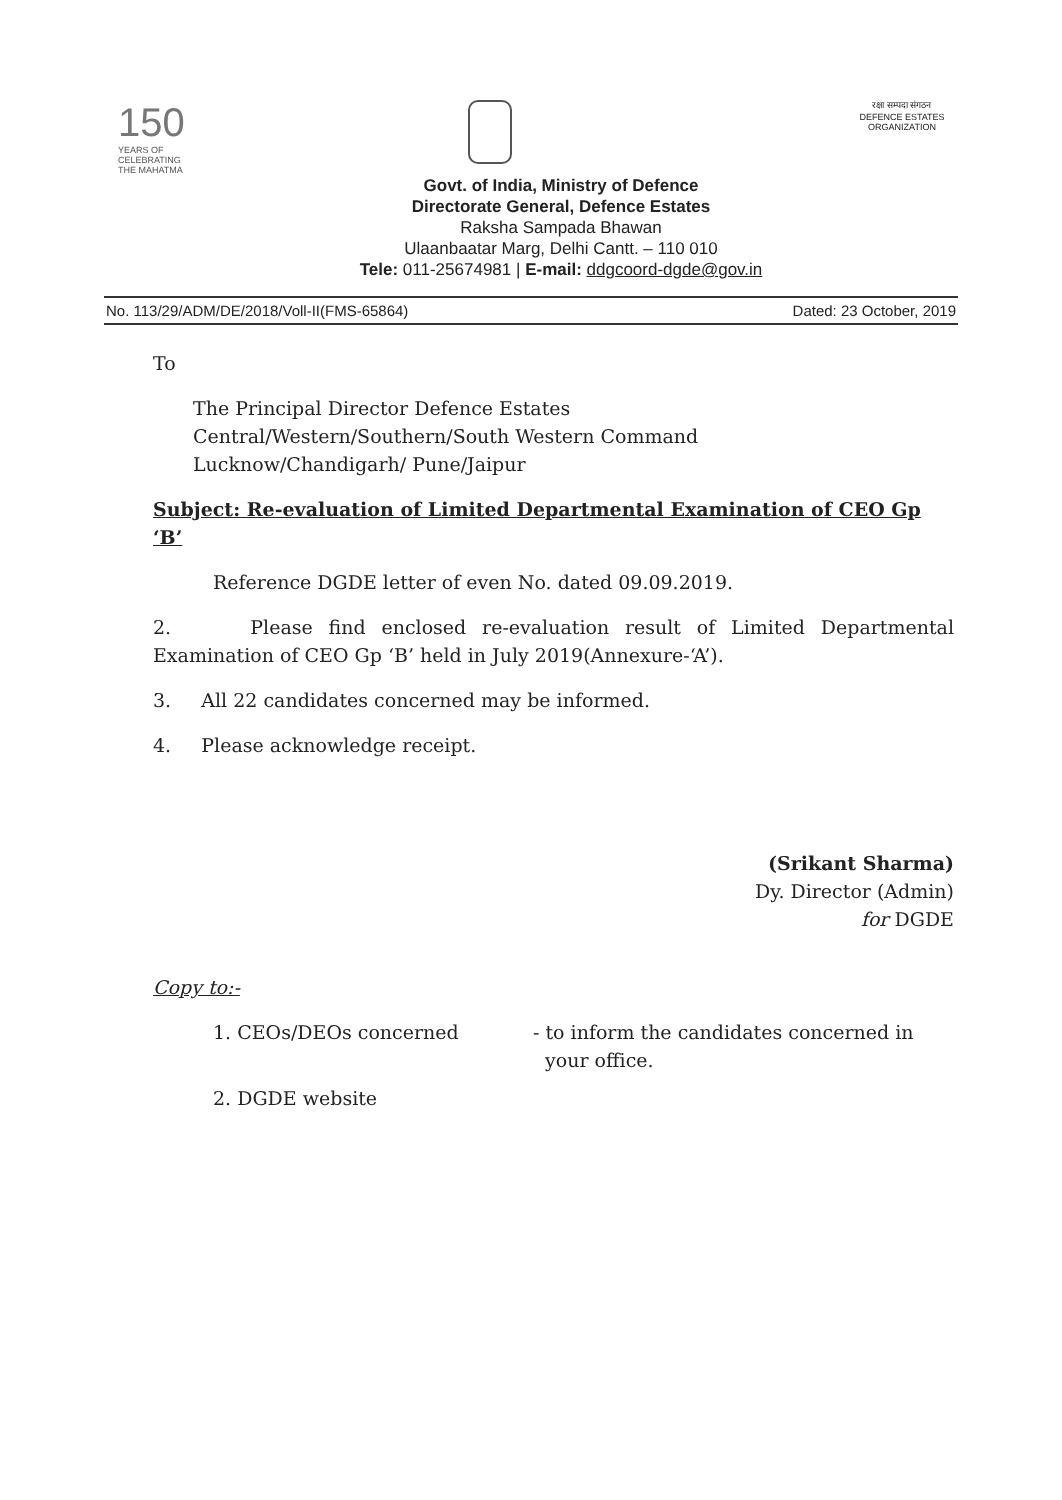150
YEARS OF
CELEBRATING
THE MAHATMA
रक्षा सम्पदा संगठन
DEFENCE ESTATES ORGANIZATION
Govt. of India, Ministry of Defence
Directorate General, Defence Estates
Raksha Sampada Bhawan
Ulaanbaatar Marg, Delhi Cantt. – 110 010
Tele: 011-25674981 | E-mail: ddgcoord-dgde@gov.in
No. 113/29/ADM/DE/2018/Voll-II(FMS-65864) Dated: 23 October, 2019
To
The Principal Director Defence Estates
Central/Western/Southern/South Western Command
Lucknow/Chandigarh/ Pune/Jaipur
Subject: Re-evaluation of Limited Departmental Examination of CEO Gp ‘B’
Reference DGDE letter of even No. dated 09.09.2019.
2. Please find enclosed re-evaluation result of Limited Departmental Examination of CEO Gp ‘B’ held in July 2019(Annexure-‘A’).
3. All 22 candidates concerned may be informed.
4. Please acknowledge receipt.
(Srikant Sharma)
Dy. Director (Admin)
for DGDE
Copy to:-
1. CEOs/DEOs concerned - to inform the candidates concerned in
your office.
2. DGDE website